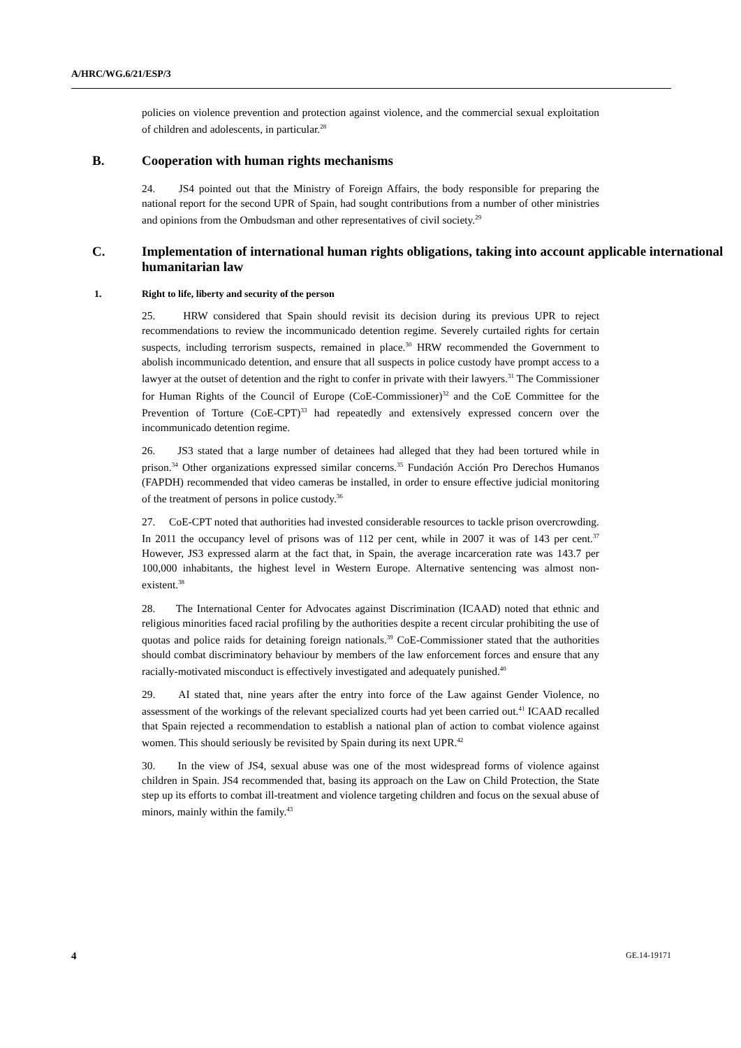A/HRC/WG.6/21/ESP/3
policies on violence prevention and protection against violence, and the commercial sexual exploitation of children and adolescents, in particular.<sup>28</sup>
B. Cooperation with human rights mechanisms
24. JS4 pointed out that the Ministry of Foreign Affairs, the body responsible for preparing the national report for the second UPR of Spain, had sought contributions from a number of other ministries and opinions from the Ombudsman and other representatives of civil society.<sup>29</sup>
C. Implementation of international human rights obligations, taking into account applicable international humanitarian law
1. Right to life, liberty and security of the person
25. HRW considered that Spain should revisit its decision during its previous UPR to reject recommendations to review the incommunicado detention regime. Severely curtailed rights for certain suspects, including terrorism suspects, remained in place.<sup>30</sup> HRW recommended the Government to abolish incommunicado detention, and ensure that all suspects in police custody have prompt access to a lawyer at the outset of detention and the right to confer in private with their lawyers.<sup>31</sup> The Commissioner for Human Rights of the Council of Europe (CoE-Commissioner)<sup>32</sup> and the CoE Committee for the Prevention of Torture (CoE-CPT)<sup>33</sup> had repeatedly and extensively expressed concern over the incommunicado detention regime.
26. JS3 stated that a large number of detainees had alleged that they had been tortured while in prison.<sup>34</sup> Other organizations expressed similar concerns.<sup>35</sup> Fundación Acción Pro Derechos Humanos (FAPDH) recommended that video cameras be installed, in order to ensure effective judicial monitoring of the treatment of persons in police custody.<sup>36</sup>
27. CoE-CPT noted that authorities had invested considerable resources to tackle prison overcrowding. In 2011 the occupancy level of prisons was of 112 per cent, while in 2007 it was of 143 per cent.<sup>37</sup> However, JS3 expressed alarm at the fact that, in Spain, the average incarceration rate was 143.7 per 100,000 inhabitants, the highest level in Western Europe. Alternative sentencing was almost non-existent.<sup>38</sup>
28. The International Center for Advocates against Discrimination (ICAAD) noted that ethnic and religious minorities faced racial profiling by the authorities despite a recent circular prohibiting the use of quotas and police raids for detaining foreign nationals.<sup>39</sup> CoE-Commissioner stated that the authorities should combat discriminatory behaviour by members of the law enforcement forces and ensure that any racially-motivated misconduct is effectively investigated and adequately punished.<sup>40</sup>
29. AI stated that, nine years after the entry into force of the Law against Gender Violence, no assessment of the workings of the relevant specialized courts had yet been carried out.<sup>41</sup> ICAAD recalled that Spain rejected a recommendation to establish a national plan of action to combat violence against women. This should seriously be revisited by Spain during its next UPR.<sup>42</sup>
30. In the view of JS4, sexual abuse was one of the most widespread forms of violence against children in Spain. JS4 recommended that, basing its approach on the Law on Child Protection, the State step up its efforts to combat ill-treatment and violence targeting children and focus on the sexual abuse of minors, mainly within the family.<sup>43</sup>
4 GE.14-19171